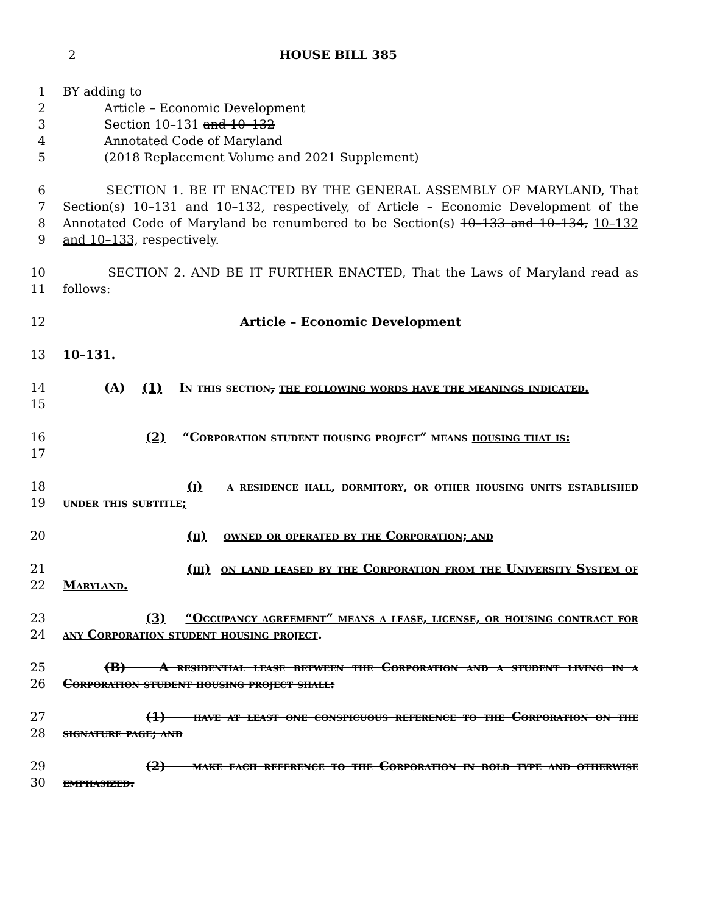2 HOUSE BILL 385
1 BY adding to
2 Article – Economic Development
3 Section 10–131 and 10–132
4 Annotated Code of Maryland
5 (2018 Replacement Volume and 2021 Supplement)
6
7
8
9
SECTION 1. BE IT ENACTED BY THE GENERAL ASSEMBLY OF MARYLAND, That Section(s) 10–131 and 10–132, respectively, of Article – Economic Development of the Annotated Code of Maryland be renumbered to be Section(s) 10–133 and 10–134, 10–132 and 10–133, respectively.
10
11
SECTION 2. AND BE IT FURTHER ENACTED, That the Laws of Maryland read as follows:
12 Article – Economic Development
13 10–131.
14
15
(A) (1) In this section, the following words have the meanings indicated.
16
17
(2) “Corporation student housing project” means housing that is:
18
19
(i) a residence hall, dormitory, or other housing units established under this subtitle;
20 (ii) owned or operated by the Corporation; and
21
22
(iii) on land leased by the Corporation from the University System of Maryland.
23
24
(3) “Occupancy agreement” means a lease, license, or housing contract for any Corporation student housing project.
25
26
(B) A residential lease between the Corporation and a student living in a Corporation student housing project shall:
27
28
(1) have at least one conspicuous reference to the Corporation on the signature page; and
29
30
(2) make each reference to the Corporation in bold type and otherwise emphasized.